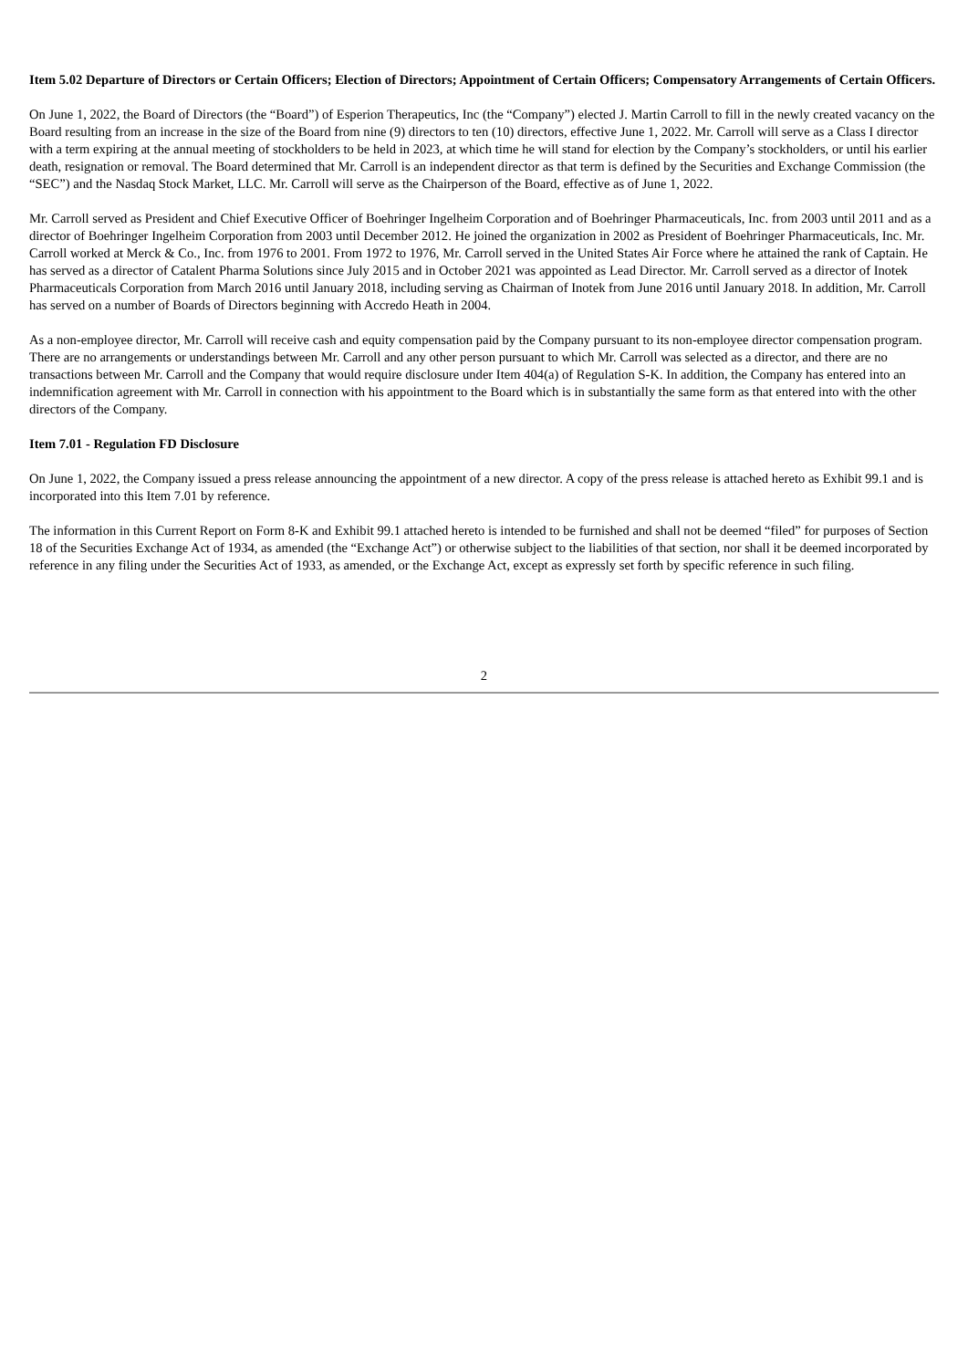Item 5.02 Departure of Directors or Certain Officers; Election of Directors; Appointment of Certain Officers; Compensatory Arrangements of Certain Officers.
On June 1, 2022, the Board of Directors (the “Board”) of Esperion Therapeutics, Inc (the “Company”) elected J. Martin Carroll to fill in the newly created vacancy on the Board resulting from an increase in the size of the Board from nine (9) directors to ten (10) directors, effective June 1, 2022. Mr. Carroll will serve as a Class I director with a term expiring at the annual meeting of stockholders to be held in 2023, at which time he will stand for election by the Company’s stockholders, or until his earlier death, resignation or removal. The Board determined that Mr. Carroll is an independent director as that term is defined by the Securities and Exchange Commission (the “SEC”) and the Nasdaq Stock Market, LLC. Mr. Carroll will serve as the Chairperson of the Board, effective as of June 1, 2022.
Mr. Carroll served as President and Chief Executive Officer of Boehringer Ingelheim Corporation and of Boehringer Pharmaceuticals, Inc. from 2003 until 2011 and as a director of Boehringer Ingelheim Corporation from 2003 until December 2012. He joined the organization in 2002 as President of Boehringer Pharmaceuticals, Inc. Mr. Carroll worked at Merck & Co., Inc. from 1976 to 2001. From 1972 to 1976, Mr. Carroll served in the United States Air Force where he attained the rank of Captain. He has served as a director of Catalent Pharma Solutions since July 2015 and in October 2021 was appointed as Lead Director. Mr. Carroll served as a director of Inotek Pharmaceuticals Corporation from March 2016 until January 2018, including serving as Chairman of Inotek from June 2016 until January 2018. In addition, Mr. Carroll has served on a number of Boards of Directors beginning with Accredo Heath in 2004.
As a non-employee director, Mr. Carroll will receive cash and equity compensation paid by the Company pursuant to its non-employee director compensation program. There are no arrangements or understandings between Mr. Carroll and any other person pursuant to which Mr. Carroll was selected as a director, and there are no transactions between Mr. Carroll and the Company that would require disclosure under Item 404(a) of Regulation S-K. In addition, the Company has entered into an indemnification agreement with Mr. Carroll in connection with his appointment to the Board which is in substantially the same form as that entered into with the other directors of the Company.
Item 7.01 - Regulation FD Disclosure
On June 1, 2022, the Company issued a press release announcing the appointment of a new director. A copy of the press release is attached hereto as Exhibit 99.1 and is incorporated into this Item 7.01 by reference.
The information in this Current Report on Form 8-K and Exhibit 99.1 attached hereto is intended to be furnished and shall not be deemed “filed” for purposes of Section 18 of the Securities Exchange Act of 1934, as amended (the “Exchange Act”) or otherwise subject to the liabilities of that section, nor shall it be deemed incorporated by reference in any filing under the Securities Act of 1933, as amended, or the Exchange Act, except as expressly set forth by specific reference in such filing.
2